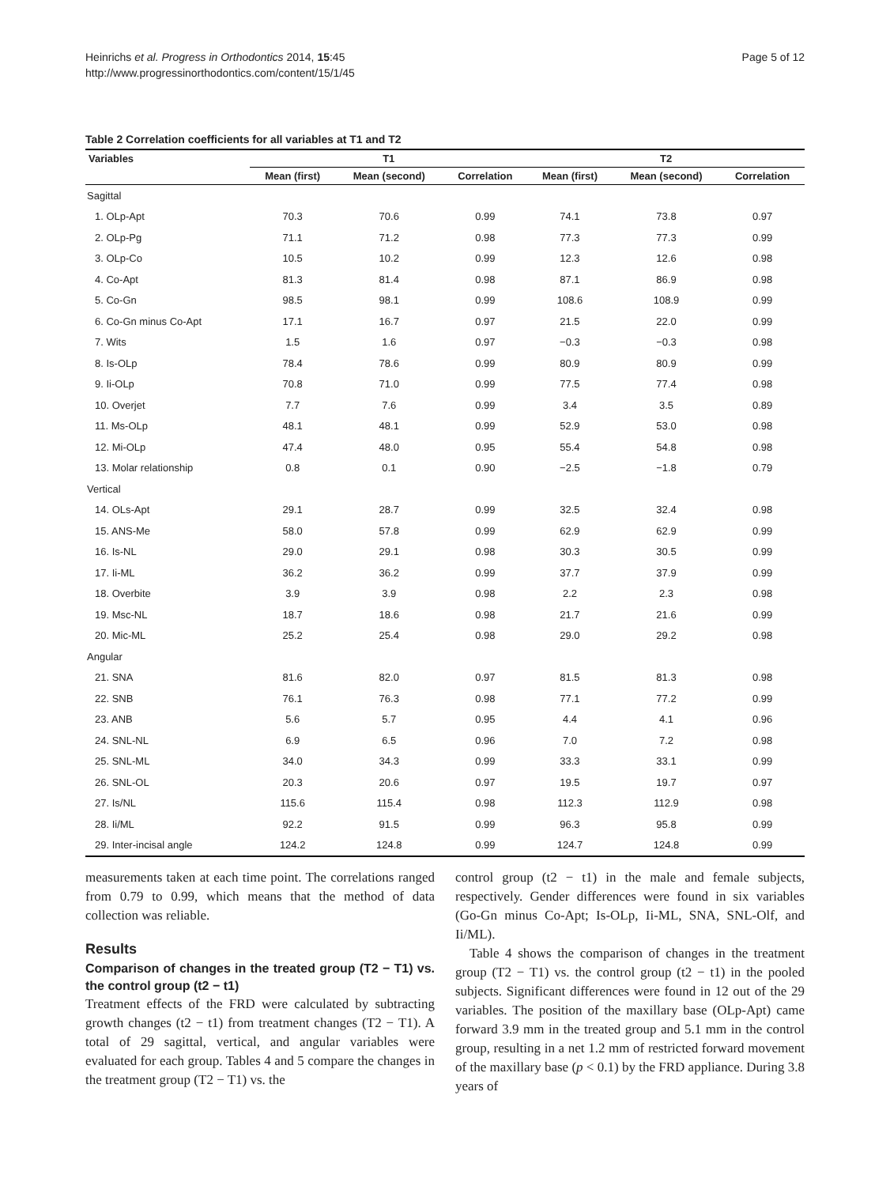Heinrichs et al. Progress in Orthodontics 2014, 15:45
http://www.progressinorthodontics.com/content/15/1/45
Page 5 of 12
Table 2 Correlation coefficients for all variables at T1 and T2
| Variables | T1 | | | T2 | | |
| --- | --- | --- | --- | --- | --- | --- |
| | Mean (first) | Mean (second) | Correlation | Mean (first) | Mean (second) | Correlation |
| Sagittal | | | | | | |
| 1. OLp-Apt | 70.3 | 70.6 | 0.99 | 74.1 | 73.8 | 0.97 |
| 2. OLp-Pg | 71.1 | 71.2 | 0.98 | 77.3 | 77.3 | 0.99 |
| 3. OLp-Co | 10.5 | 10.2 | 0.99 | 12.3 | 12.6 | 0.98 |
| 4. Co-Apt | 81.3 | 81.4 | 0.98 | 87.1 | 86.9 | 0.98 |
| 5. Co-Gn | 98.5 | 98.1 | 0.99 | 108.6 | 108.9 | 0.99 |
| 6. Co-Gn minus Co-Apt | 17.1 | 16.7 | 0.97 | 21.5 | 22.0 | 0.99 |
| 7. Wits | 1.5 | 1.6 | 0.97 | −0.3 | −0.3 | 0.98 |
| 8. Is-OLp | 78.4 | 78.6 | 0.99 | 80.9 | 80.9 | 0.99 |
| 9. Ii-OLp | 70.8 | 71.0 | 0.99 | 77.5 | 77.4 | 0.98 |
| 10. Overjet | 7.7 | 7.6 | 0.99 | 3.4 | 3.5 | 0.89 |
| 11. Ms-OLp | 48.1 | 48.1 | 0.99 | 52.9 | 53.0 | 0.98 |
| 12. Mi-OLp | 47.4 | 48.0 | 0.95 | 55.4 | 54.8 | 0.98 |
| 13. Molar relationship | 0.8 | 0.1 | 0.90 | −2.5 | −1.8 | 0.79 |
| Vertical | | | | | | |
| 14. OLs-Apt | 29.1 | 28.7 | 0.99 | 32.5 | 32.4 | 0.98 |
| 15. ANS-Me | 58.0 | 57.8 | 0.99 | 62.9 | 62.9 | 0.99 |
| 16. Is-NL | 29.0 | 29.1 | 0.98 | 30.3 | 30.5 | 0.99 |
| 17. Ii-ML | 36.2 | 36.2 | 0.99 | 37.7 | 37.9 | 0.99 |
| 18. Overbite | 3.9 | 3.9 | 0.98 | 2.2 | 2.3 | 0.98 |
| 19. Msc-NL | 18.7 | 18.6 | 0.98 | 21.7 | 21.6 | 0.99 |
| 20. Mic-ML | 25.2 | 25.4 | 0.98 | 29.0 | 29.2 | 0.98 |
| Angular | | | | | | |
| 21. SNA | 81.6 | 82.0 | 0.97 | 81.5 | 81.3 | 0.98 |
| 22. SNB | 76.1 | 76.3 | 0.98 | 77.1 | 77.2 | 0.99 |
| 23. ANB | 5.6 | 5.7 | 0.95 | 4.4 | 4.1 | 0.96 |
| 24. SNL-NL | 6.9 | 6.5 | 0.96 | 7.0 | 7.2 | 0.98 |
| 25. SNL-ML | 34.0 | 34.3 | 0.99 | 33.3 | 33.1 | 0.99 |
| 26. SNL-OL | 20.3 | 20.6 | 0.97 | 19.5 | 19.7 | 0.97 |
| 27. Is/NL | 115.6 | 115.4 | 0.98 | 112.3 | 112.9 | 0.98 |
| 28. Ii/ML | 92.2 | 91.5 | 0.99 | 96.3 | 95.8 | 0.99 |
| 29. Inter-incisal angle | 124.2 | 124.8 | 0.99 | 124.7 | 124.8 | 0.99 |
measurements taken at each time point. The correlations ranged from 0.79 to 0.99, which means that the method of data collection was reliable.
Results
Comparison of changes in the treated group (T2 − T1) vs. the control group (t2 − t1)
Treatment effects of the FRD were calculated by subtracting growth changes (t2 − t1) from treatment changes (T2 − T1). A total of 29 sagittal, vertical, and angular variables were evaluated for each group. Tables 4 and 5 compare the changes in the treatment group (T2 − T1) vs. the
control group (t2 − t1) in the male and female subjects, respectively. Gender differences were found in six variables (Go-Gn minus Co-Apt; Is-OLp, Ii-ML, SNA, SNL-Olf, and Ii/ML).
Table 4 shows the comparison of changes in the treatment group (T2 − T1) vs. the control group (t2 − t1) in the pooled subjects. Significant differences were found in 12 out of the 29 variables. The position of the maxillary base (OLp-Apt) came forward 3.9 mm in the treated group and 5.1 mm in the control group, resulting in a net 1.2 mm of restricted forward movement of the maxillary base (p < 0.1) by the FRD appliance. During 3.8 years of